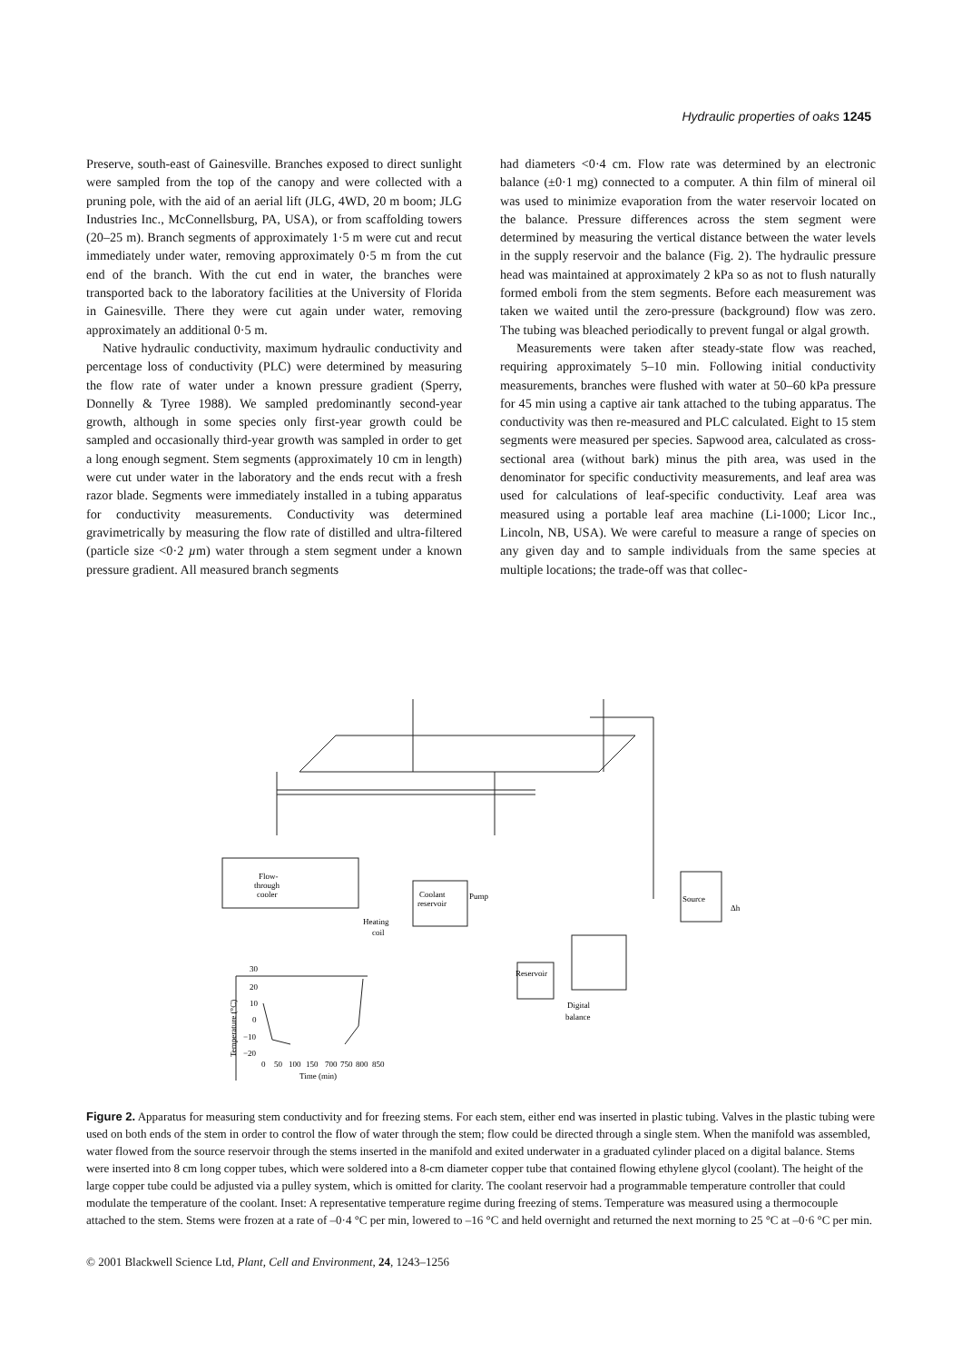Hydraulic properties of oaks 1245
Preserve, south-east of Gainesville. Branches exposed to direct sunlight were sampled from the top of the canopy and were collected with a pruning pole, with the aid of an aerial lift (JLG, 4WD, 20 m boom; JLG Industries Inc., McConnellsburg, PA, USA), or from scaffolding towers (20–25 m). Branch segments of approximately 1·5 m were cut and recut immediately under water, removing approximately 0·5 m from the cut end of the branch. With the cut end in water, the branches were transported back to the laboratory facilities at the University of Florida in Gainesville. There they were cut again under water, removing approximately an additional 0·5 m.
Native hydraulic conductivity, maximum hydraulic conductivity and percentage loss of conductivity (PLC) were determined by measuring the flow rate of water under a known pressure gradient (Sperry, Donnelly & Tyree 1988). We sampled predominantly second-year growth, although in some species only first-year growth could be sampled and occasionally third-year growth was sampled in order to get a long enough segment. Stem segments (approximately 10 cm in length) were cut under water in the laboratory and the ends recut with a fresh razor blade. Segments were immediately installed in a tubing apparatus for conductivity measurements. Conductivity was determined gravimetrically by measuring the flow rate of distilled and ultra-filtered (particle size <0·2 µm) water through a stem segment under a known pressure gradient. All measured branch segments
had diameters <0·4 cm. Flow rate was determined by an electronic balance (±0·1 mg) connected to a computer. A thin film of mineral oil was used to minimize evaporation from the water reservoir located on the balance. Pressure differences across the stem segment were determined by measuring the vertical distance between the water levels in the supply reservoir and the balance (Fig. 2). The hydraulic pressure head was maintained at approximately 2 kPa so as not to flush naturally formed emboli from the stem segments. Before each measurement was taken we waited until the zero-pressure (background) flow was zero. The tubing was bleached periodically to prevent fungal or algal growth.
Measurements were taken after steady-state flow was reached, requiring approximately 5–10 min. Following initial conductivity measurements, branches were flushed with water at 50–60 kPa pressure for 45 min using a captive air tank attached to the tubing apparatus. The conductivity was then re-measured and PLC calculated. Eight to 15 stem segments were measured per species. Sapwood area, calculated as cross-sectional area (without bark) minus the pith area, was used in the denominator for specific conductivity measurements, and leaf area was used for calculations of leaf-specific conductivity. Leaf area was measured using a portable leaf area machine (Li-1000; Licor Inc., Lincoln, NB, USA). We were careful to measure a range of species on any given day and to sample individuals from the same species at multiple locations; the trade-off was that collec-
Flow-
through
cooler
Coolant
reservoir
Pump
Heating
coil
Source
Δh
Reservoir
Digital
balance
30
20
10
0
−10
−20
Temperature (°C)
0
50
100
150
700
750
800
850
Time (min)
Figure 2. Apparatus for measuring stem conductivity and for freezing stems. For each stem, either end was inserted in plastic tubing. Valves in the plastic tubing were used on both ends of the stem in order to control the flow of water through the stem; flow could be directed through a single stem. When the manifold was assembled, water flowed from the source reservoir through the stems inserted in the manifold and exited underwater in a graduated cylinder placed on a digital balance. Stems were inserted into 8 cm long copper tubes, which were soldered into a 8-cm diameter copper tube that contained flowing ethylene glycol (coolant). The height of the large copper tube could be adjusted via a pulley system, which is omitted for clarity. The coolant reservoir had a programmable temperature controller that could modulate the temperature of the coolant. Inset: A representative temperature regime during freezing of stems. Temperature was measured using a thermocouple attached to the stem. Stems were frozen at a rate of –0·4 °C per min, lowered to –16 °C and held overnight and returned the next morning to 25 °C at –0·6 °C per min.
© 2001 Blackwell Science Ltd, Plant, Cell and Environment, 24, 1243–1256